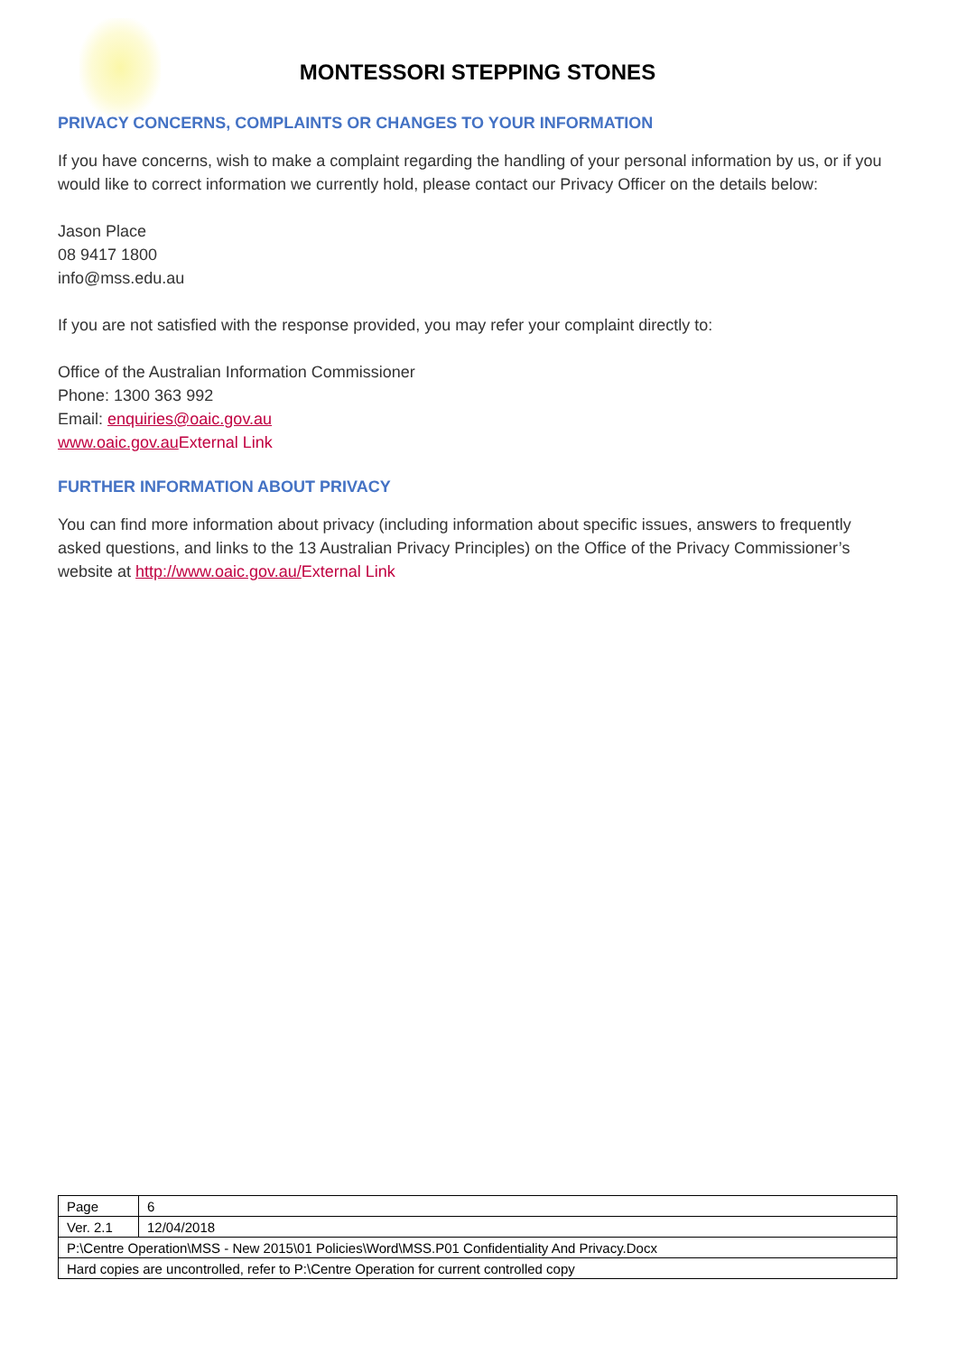MONTESSORI STEPPING STONES
PRIVACY CONCERNS, COMPLAINTS OR CHANGES TO YOUR INFORMATION
If you have concerns, wish to make a complaint regarding the handling of your personal information by us, or if you would like to correct information we currently hold, please contact our Privacy Officer on the details below:
Jason Place
08 9417 1800
info@mss.edu.au
If you are not satisfied with the response provided, you may refer your complaint directly to:
Office of the Australian Information Commissioner
Phone: 1300 363 992
Email: enquiries@oaic.gov.au
www.oaic.gov.au External Link
FURTHER INFORMATION ABOUT PRIVACY
You can find more information about privacy (including information about specific issues, answers to frequently asked questions, and links to the 13 Australian Privacy Principles) on the Office of the Privacy Commissioner’s website at http://www.oaic.gov.au/External Link
| Page | 6 |
| Ver. 2.1 | 12/04/2018 |
| P:\Centre Operation\MSS - New 2015\01 Policies\Word\MSS.P01 Confidentiality And Privacy.Docx | |
| Hard copies are uncontrolled, refer to P:\Centre Operation for current controlled copy | |